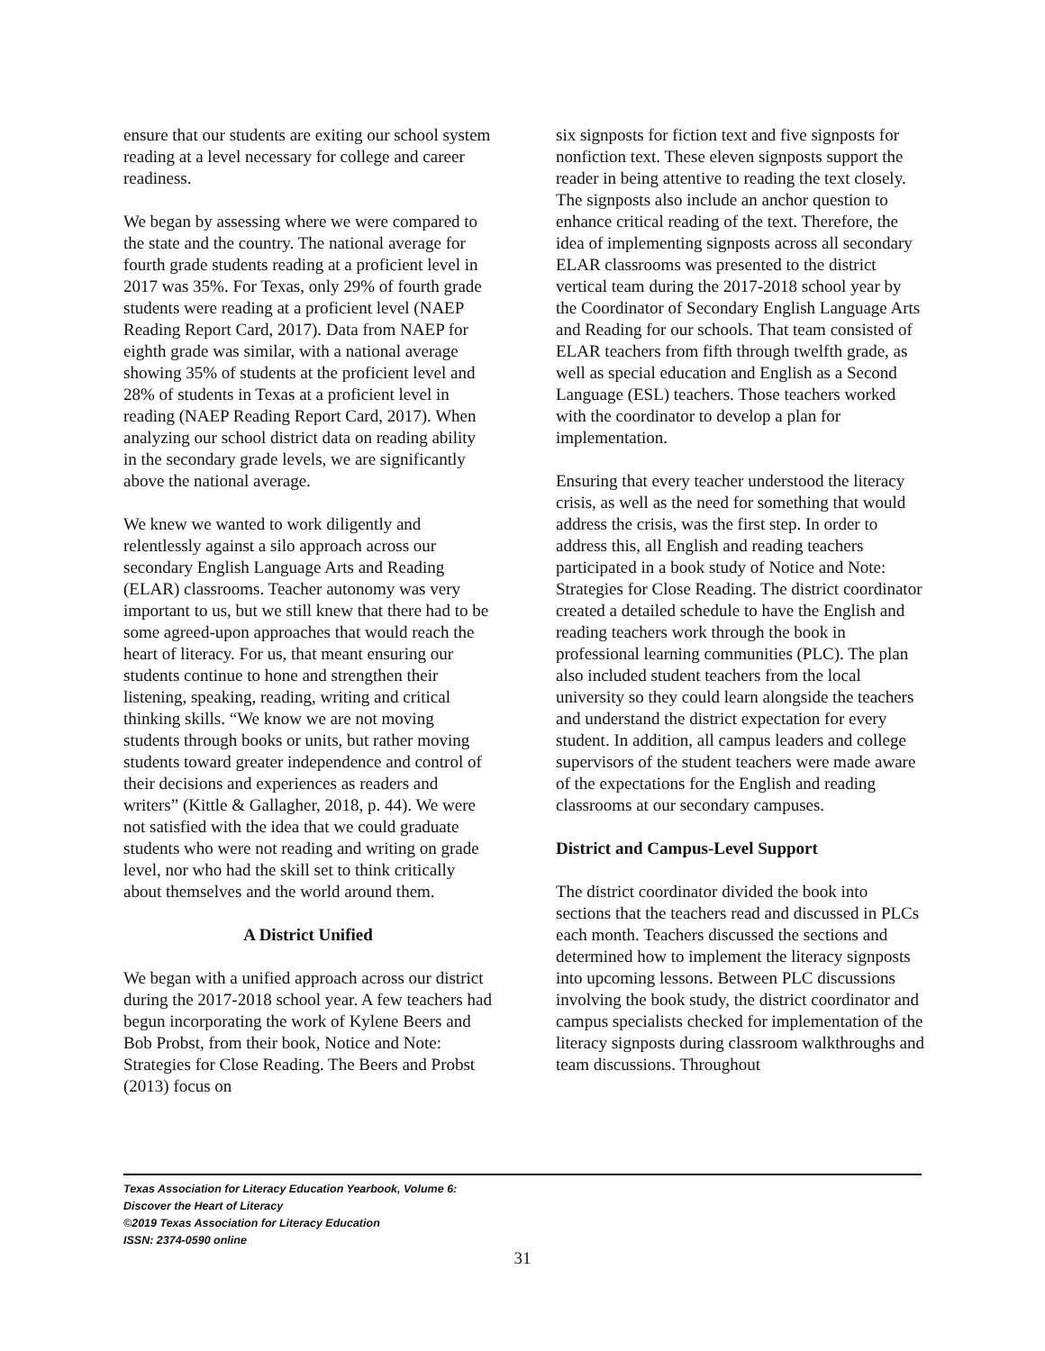ensure that our students are exiting our school system reading at a level necessary for college and career readiness.
We began by assessing where we were compared to the state and the country. The national average for fourth grade students reading at a proficient level in 2017 was 35%. For Texas, only 29% of fourth grade students were reading at a proficient level (NAEP Reading Report Card, 2017). Data from NAEP for eighth grade was similar, with a national average showing 35% of students at the proficient level and 28% of students in Texas at a proficient level in reading (NAEP Reading Report Card, 2017). When analyzing our school district data on reading ability in the secondary grade levels, we are significantly above the national average.
We knew we wanted to work diligently and relentlessly against a silo approach across our secondary English Language Arts and Reading (ELAR) classrooms. Teacher autonomy was very important to us, but we still knew that there had to be some agreed-upon approaches that would reach the heart of literacy. For us, that meant ensuring our students continue to hone and strengthen their listening, speaking, reading, writing and critical thinking skills. “We know we are not moving students through books or units, but rather moving students toward greater independence and control of their decisions and experiences as readers and writers” (Kittle & Gallagher, 2018, p. 44). We were not satisfied with the idea that we could graduate students who were not reading and writing on grade level, nor who had the skill set to think critically about themselves and the world around them.
A District Unified
We began with a unified approach across our district during the 2017-2018 school year. A few teachers had begun incorporating the work of Kylene Beers and Bob Probst, from their book, Notice and Note: Strategies for Close Reading. The Beers and Probst (2013) focus on
six signposts for fiction text and five signposts for nonfiction text. These eleven signposts support the reader in being attentive to reading the text closely. The signposts also include an anchor question to enhance critical reading of the text. Therefore, the idea of implementing signposts across all secondary ELAR classrooms was presented to the district vertical team during the 2017-2018 school year by the Coordinator of Secondary English Language Arts and Reading for our schools. That team consisted of ELAR teachers from fifth through twelfth grade, as well as special education and English as a Second Language (ESL) teachers. Those teachers worked with the coordinator to develop a plan for implementation.
Ensuring that every teacher understood the literacy crisis, as well as the need for something that would address the crisis, was the first step. In order to address this, all English and reading teachers participated in a book study of Notice and Note: Strategies for Close Reading. The district coordinator created a detailed schedule to have the English and reading teachers work through the book in professional learning communities (PLC). The plan also included student teachers from the local university so they could learn alongside the teachers and understand the district expectation for every student. In addition, all campus leaders and college supervisors of the student teachers were made aware of the expectations for the English and reading classrooms at our secondary campuses.
District and Campus-Level Support
The district coordinator divided the book into sections that the teachers read and discussed in PLCs each month. Teachers discussed the sections and determined how to implement the literacy signposts into upcoming lessons. Between PLC discussions involving the book study, the district coordinator and campus specialists checked for implementation of the literacy signposts during classroom walkthroughs and team discussions. Throughout
Texas Association for Literacy Education Yearbook, Volume 6:
Discover the Heart of Literacy
©2019 Texas Association for Literacy Education
ISSN: 2374-0590 online
31